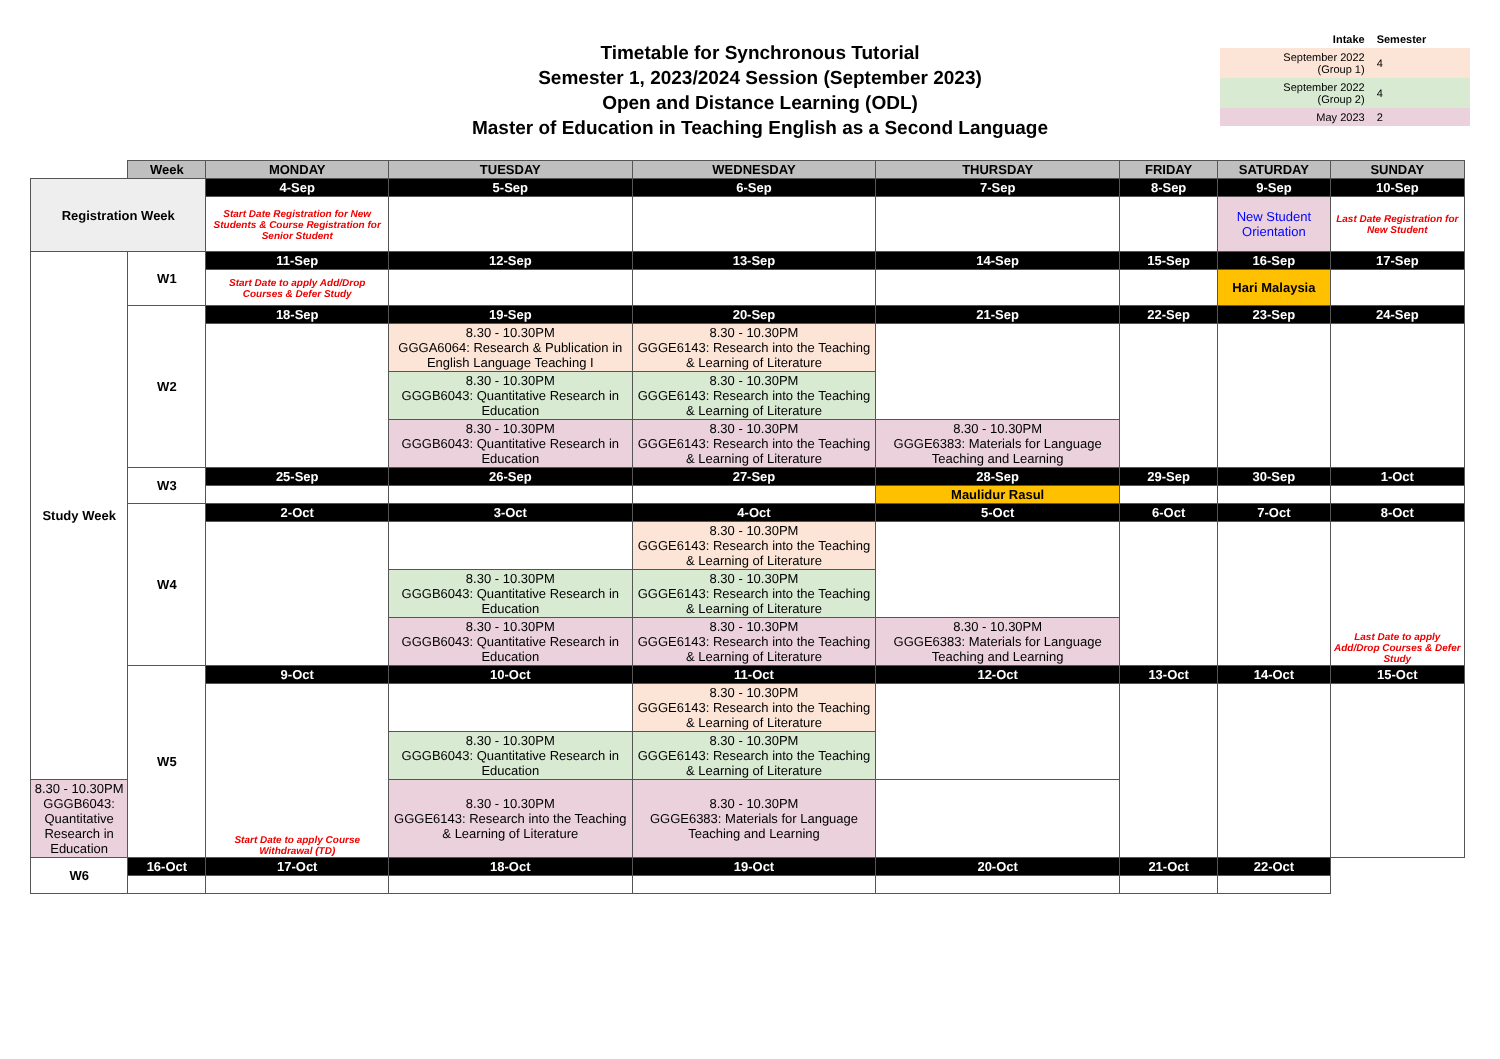Timetable for Synchronous Tutorial
Semester 1, 2023/2024 Session (September 2023)
Open and Distance Learning (ODL)
Master of Education in Teaching English as a Second Language
| Intake | Semester |
| --- | --- |
| September 2022 (Group 1) | 4 |
| September 2022 (Group 2) | 4 |
| May 2023 | 2 |
| | Week | MONDAY | TUESDAY | WEDNESDAY | THURSDAY | FRIDAY | SATURDAY | SUNDAY |
| Registration Week | | 4-Sep | 5-Sep | 6-Sep | 7-Sep | 8-Sep | 9-Sep | 10-Sep |
| | | Start Date Registration for New Students & Course Registration for Senior Student | | | | | New Student Orientation | Last Date Registration for New Student |
| Study Week | W1 | 11-Sep | 12-Sep | 13-Sep | 14-Sep | 15-Sep | 16-Sep | 17-Sep |
| | | Start Date to apply Add/Drop Courses & Defer Study | | | | | Hari Malaysia | |
| | W2 | 18-Sep | 19-Sep | 20-Sep | 21-Sep | 22-Sep | 23-Sep | 24-Sep |
| | | | 8.30 - 10.30PM GGGA6064: Research & Publication in English Language Teaching I | 8.30 - 10.30PM GGGE6143: Research into the Teaching & Learning of Literature | | | | |
| | | | 8.30 - 10.30PM GGGB6043: Quantitative Research in Education | 8.30 - 10.30PM GGGE6143: Research into the Teaching & Learning of Literature | | | | |
| | | | 8.30 - 10.30PM GGGB6043: Quantitative Research in Education | 8.30 - 10.30PM GGGE6143: Research into the Teaching & Learning of Literature | 8.30 - 10.30PM GGGE6383: Materials for Language Teaching and Learning | | | |
| | W3 | 25-Sep | 26-Sep | 27-Sep | 28-Sep | 29-Sep | 30-Sep | 1-Oct |
| | | | | | Maulidur Rasul | | | |
| | W4 | 2-Oct | 3-Oct | 4-Oct | 5-Oct | 6-Oct | 7-Oct | 8-Oct |
| | | | | 8.30 - 10.30PM GGGE6143: Research into the Teaching & Learning of Literature | | | | Last Date to apply Add/Drop Courses & Defer Study |
| | | | 8.30 - 10.30PM GGGB6043: Quantitative Research in Education | 8.30 - 10.30PM GGGE6143: Research into the Teaching & Learning of Literature | | | | |
| | | | 8.30 - 10.30PM GGGB6043: Quantitative Research in Education | 8.30 - 10.30PM GGGE6143: Research into the Teaching & Learning of Literature | 8.30 - 10.30PM GGGE6383: Materials for Language Teaching and Learning | | | |
| | W5 | 9-Oct | 10-Oct | 11-Oct | 12-Oct | 13-Oct | 14-Oct | 15-Oct |
| | | Start Date to apply Course Withdrawal (TD) | | 8.30 - 10.30PM GGGE6143: Research into the Teaching & Learning of Literature | | | | |
| | | | 8.30 - 10.30PM GGGB6043: Quantitative Research in Education | 8.30 - 10.30PM GGGE6143: Research into the Teaching & Learning of Literature | | | | |
| 8.30 - 10.30PM GGGB6043: Quantitative Research in Education | | | 8.30 - 10.30PM GGGE6143: Research into the Teaching & Learning of Literature | 8.30 - 10.30PM GGGE6383: Materials for Language Teaching and Learning | | | | |
| W6 | 16-Oct | 17-Oct | 18-Oct | 19-Oct | 20-Oct | 21-Oct | 22-Oct | |